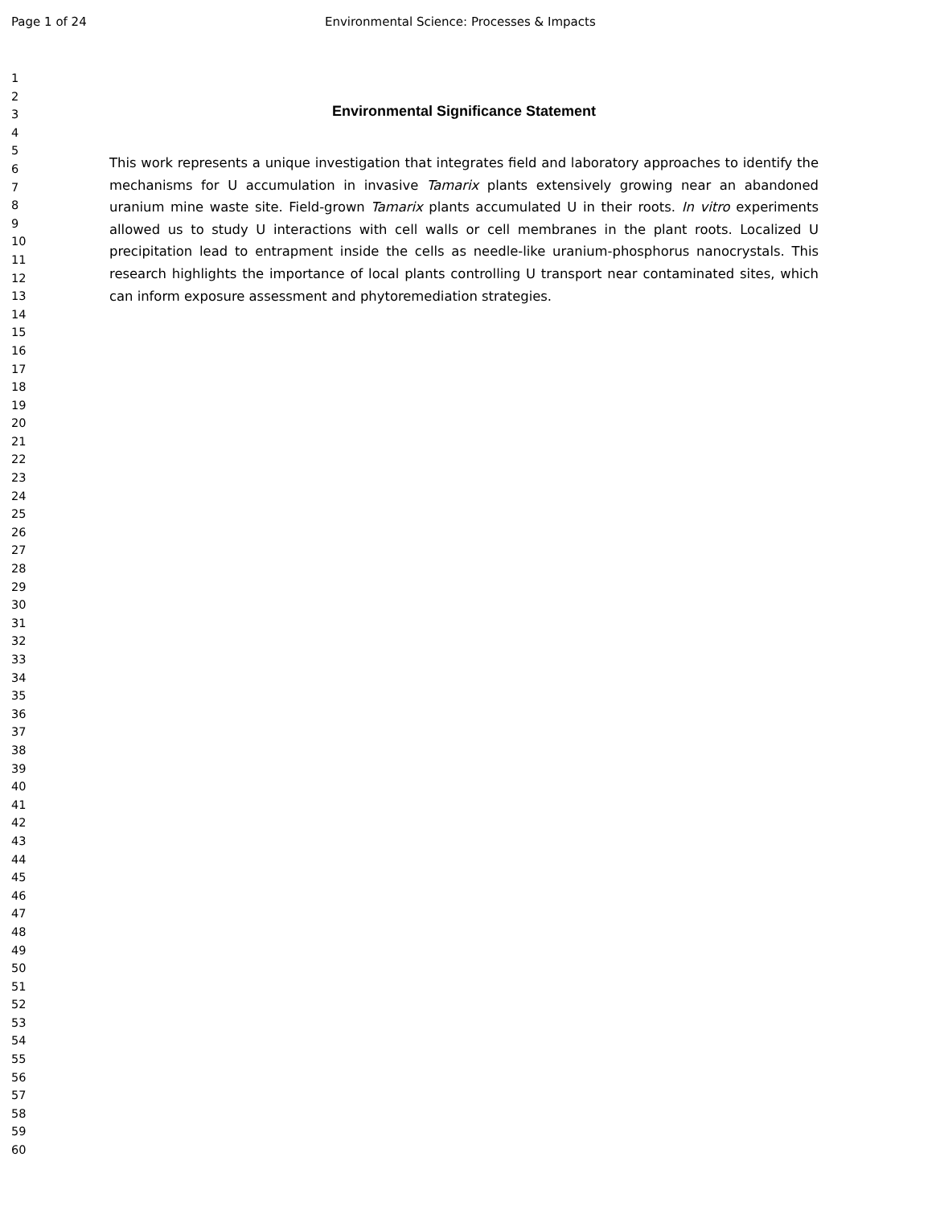Page 1 of 24 Environmental Science: Processes & Impacts
1
2
3
4
5
6
7
8
9
10
11
12
13
14
15
16
17
18
19
20
21
22
23
24
25
26
27
28
29
30
31
32
33
34
35
36
37
38
39
40
41
42
43
44
45
46
47
48
49
50
51
52
53
54
55
56
57
58
59
60
Environmental Significance Statement
This work represents a unique investigation that integrates field and laboratory approaches to identify the mechanisms for U accumulation in invasive Tamarix plants extensively growing near an abandoned uranium mine waste site. Field-grown Tamarix plants accumulated U in their roots. In vitro experiments allowed us to study U interactions with cell walls or cell membranes in the plant roots. Localized U precipitation lead to entrapment inside the cells as needle-like uranium-phosphorus nanocrystals. This research highlights the importance of local plants controlling U transport near contaminated sites, which can inform exposure assessment and phytoremediation strategies.